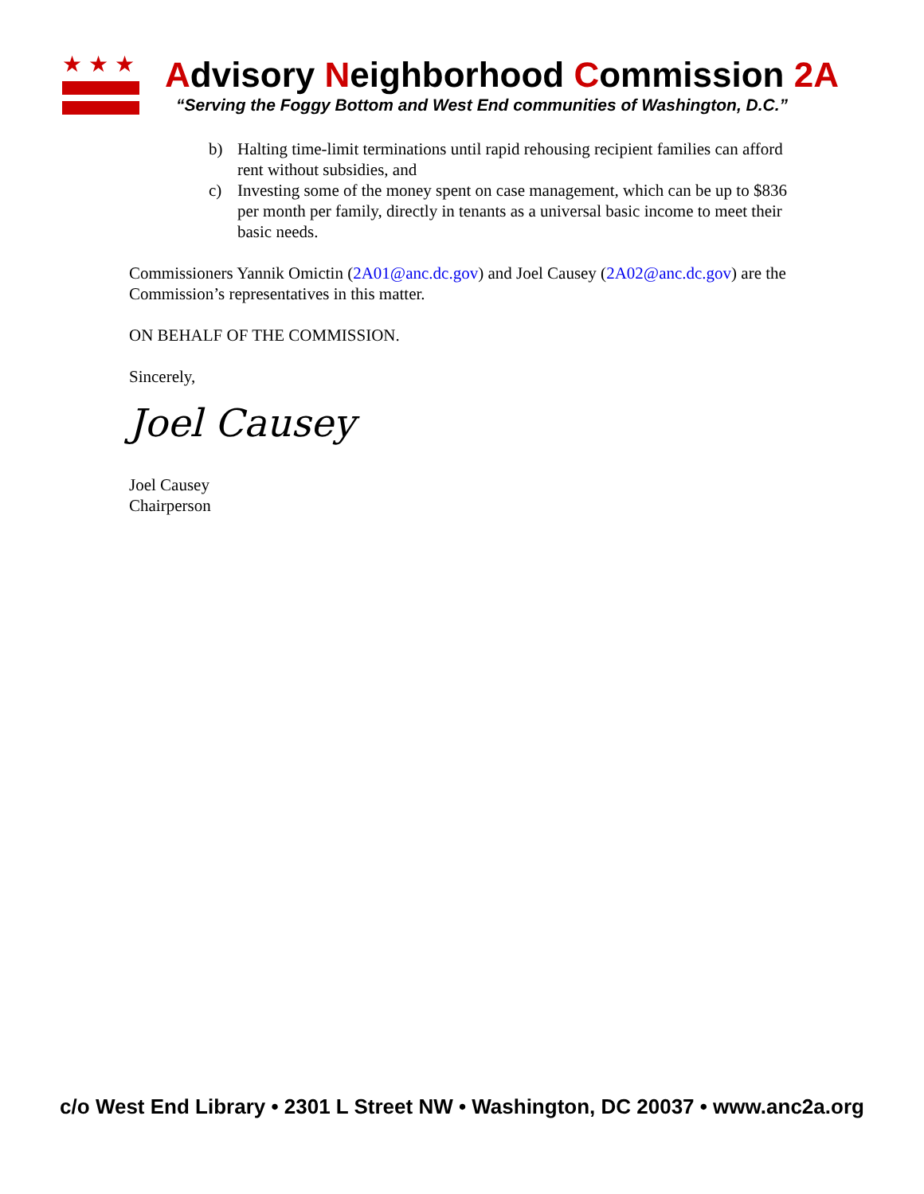★★★
Advisory Neighborhood Commission 2A
“Serving the Foggy Bottom and West End communities of Washington, D.C.”
b) Halting time-limit terminations until rapid rehousing recipient families can afford rent without subsidies, and
c) Investing some of the money spent on case management, which can be up to $836 per month per family, directly in tenants as a universal basic income to meet their basic needs.
Commissioners Yannik Omictin (2A01@anc.dc.gov) and Joel Causey (2A02@anc.dc.gov) are the Commission’s representatives in this matter.
ON BEHALF OF THE COMMISSION.
Sincerely,
Joel Causey
Joel Causey
Chairperson
c/o West End Library • 2301 L Street NW • Washington, DC 20037 • www.anc2a.org